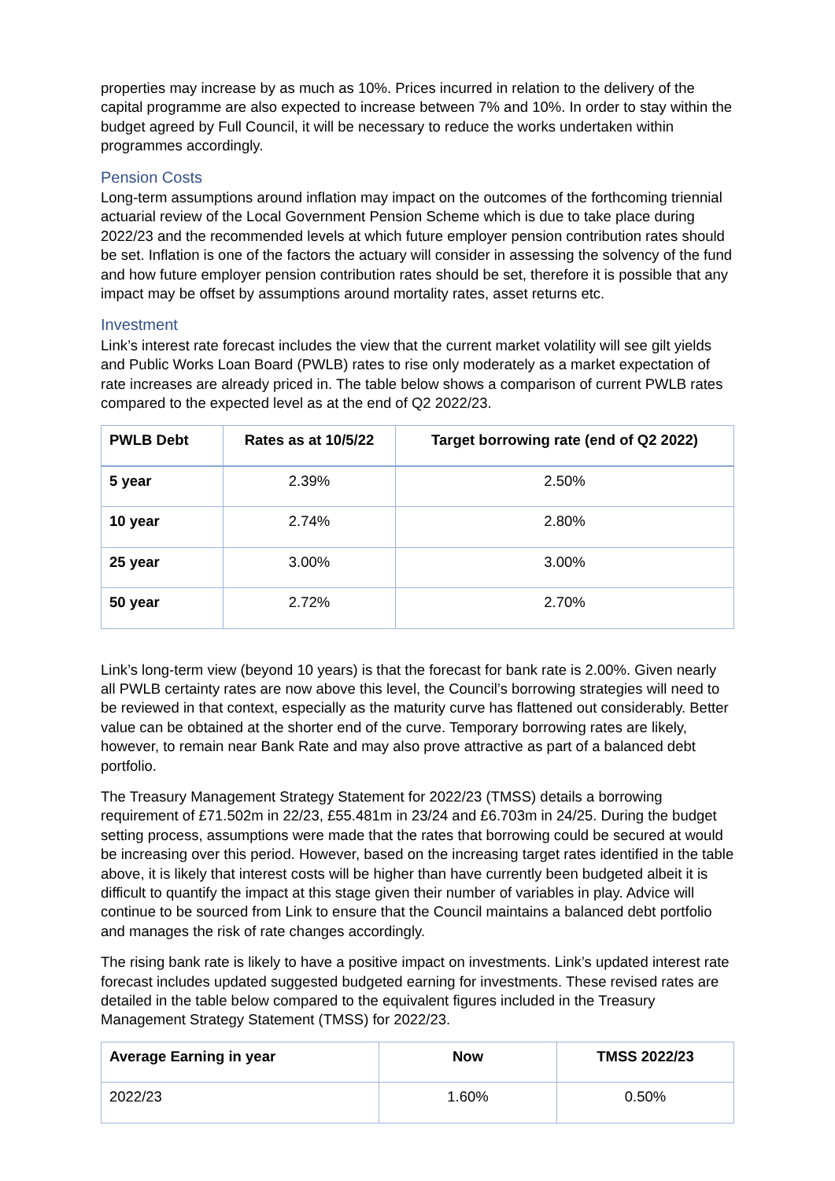properties may increase by as much as 10%. Prices incurred in relation to the delivery of the capital programme are also expected to increase between 7% and 10%. In order to stay within the budget agreed by Full Council, it will be necessary to reduce the works undertaken within programmes accordingly.
Pension Costs
Long-term assumptions around inflation may impact on the outcomes of the forthcoming triennial actuarial review of the Local Government Pension Scheme which is due to take place during 2022/23 and the recommended levels at which future employer pension contribution rates should be set. Inflation is one of the factors the actuary will consider in assessing the solvency of the fund and how future employer pension contribution rates should be set, therefore it is possible that any impact may be offset by assumptions around mortality rates, asset returns etc.
Investment
Link’s interest rate forecast includes the view that the current market volatility will see gilt yields and Public Works Loan Board (PWLB) rates to rise only moderately as a market expectation of rate increases are already priced in. The table below shows a comparison of current PWLB rates compared to the expected level as at the end of Q2 2022/23.
| PWLB Debt | Rates as at 10/5/22 | Target borrowing rate (end of Q2 2022) |
| --- | --- | --- |
| 5 year | 2.39% | 2.50% |
| 10 year | 2.74% | 2.80% |
| 25 year | 3.00% | 3.00% |
| 50 year | 2.72% | 2.70% |
Link’s long-term view (beyond 10 years) is that the forecast for bank rate is 2.00%. Given nearly all PWLB certainty rates are now above this level, the Council’s borrowing strategies will need to be reviewed in that context, especially as the maturity curve has flattened out considerably. Better value can be obtained at the shorter end of the curve. Temporary borrowing rates are likely, however, to remain near Bank Rate and may also prove attractive as part of a balanced debt portfolio.
The Treasury Management Strategy Statement for 2022/23 (TMSS) details a borrowing requirement of £71.502m in 22/23, £55.481m in 23/24 and £6.703m in 24/25. During the budget setting process, assumptions were made that the rates that borrowing could be secured at would be increasing over this period. However, based on the increasing target rates identified in the table above, it is likely that interest costs will be higher than have currently been budgeted albeit it is difficult to quantify the impact at this stage given their number of variables in play. Advice will continue to be sourced from Link to ensure that the Council maintains a balanced debt portfolio and manages the risk of rate changes accordingly.
The rising bank rate is likely to have a positive impact on investments. Link’s updated interest rate forecast includes updated suggested budgeted earning for investments. These revised rates are detailed in the table below compared to the equivalent figures included in the Treasury Management Strategy Statement (TMSS) for 2022/23.
| Average Earning in year | Now | TMSS 2022/23 |
| --- | --- | --- |
| 2022/23 | 1.60% | 0.50% |